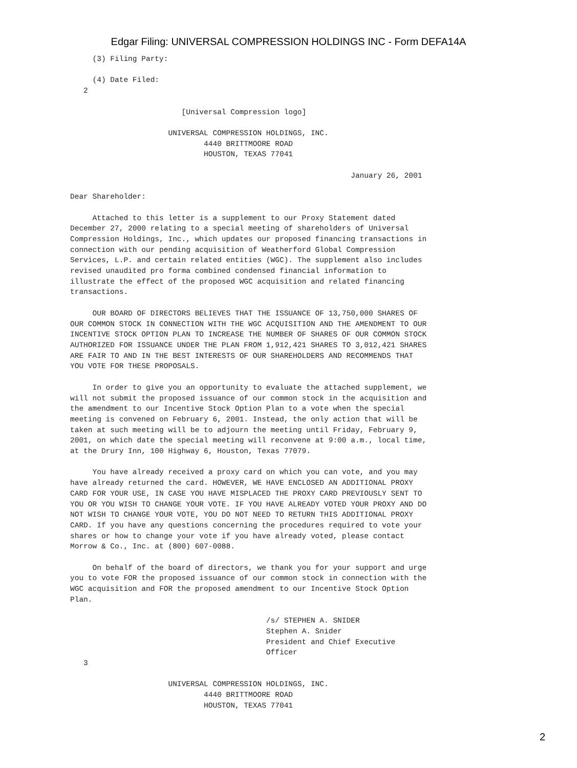Edgar Filing: UNIVERSAL COMPRESSION HOLDINGS INC - Form DEFA14A
     (3) Filing Party:

     (4) Date Filed:
   2

                         [Universal Compression logo]

                      UNIVERSAL COMPRESSION HOLDINGS, INC.
                              4440 BRITTMOORE ROAD
                              HOUSTON, TEXAS 77041

                                                               January 26, 2001

Dear Shareholder:

     Attached to this letter is a supplement to our Proxy Statement dated
December 27, 2000 relating to a special meeting of shareholders of Universal
Compression Holdings, Inc., which updates our proposed financing transactions in
connection with our pending acquisition of Weatherford Global Compression
Services, L.P. and certain related entities (WGC). The supplement also includes
revised unaudited pro forma combined condensed financial information to
illustrate the effect of the proposed WGC acquisition and related financing
transactions.

     OUR BOARD OF DIRECTORS BELIEVES THAT THE ISSUANCE OF 13,750,000 SHARES OF
OUR COMMON STOCK IN CONNECTION WITH THE WGC ACQUISITION AND THE AMENDMENT TO OUR
INCENTIVE STOCK OPTION PLAN TO INCREASE THE NUMBER OF SHARES OF OUR COMMON STOCK
AUTHORIZED FOR ISSUANCE UNDER THE PLAN FROM 1,912,421 SHARES TO 3,012,421 SHARES
ARE FAIR TO AND IN THE BEST INTERESTS OF OUR SHAREHOLDERS AND RECOMMENDS THAT
YOU VOTE FOR THESE PROPOSALS.

     In order to give you an opportunity to evaluate the attached supplement, we
will not submit the proposed issuance of our common stock in the acquisition and
the amendment to our Incentive Stock Option Plan to a vote when the special
meeting is convened on February 6, 2001. Instead, the only action that will be
taken at such meeting will be to adjourn the meeting until Friday, February 9,
2001, on which date the special meeting will reconvene at 9:00 a.m., local time,
at the Drury Inn, 100 Highway 6, Houston, Texas 77079.

     You have already received a proxy card on which you can vote, and you may
have already returned the card. HOWEVER, WE HAVE ENCLOSED AN ADDITIONAL PROXY
CARD FOR YOUR USE, IN CASE YOU HAVE MISPLACED THE PROXY CARD PREVIOUSLY SENT TO
YOU OR YOU WISH TO CHANGE YOUR VOTE. IF YOU HAVE ALREADY VOTED YOUR PROXY AND DO
NOT WISH TO CHANGE YOUR VOTE, YOU DO NOT NEED TO RETURN THIS ADDITIONAL PROXY
CARD. If you have any questions concerning the procedures required to vote your
shares or how to change your vote if you have already voted, please contact
Morrow & Co., Inc. at (800) 607-0088.

     On behalf of the board of directors, we thank you for your support and urge
you to vote FOR the proposed issuance of our common stock in connection with the
WGC acquisition and FOR the proposed amendment to our Incentive Stock Option
Plan.

                                            /s/ STEPHEN A. SNIDER
                                            Stephen A. Snider
                                            President and Chief Executive
                                            Officer
   3

                      UNIVERSAL COMPRESSION HOLDINGS, INC.
                              4440 BRITTMOORE ROAD
                              HOUSTON, TEXAS 77041
2